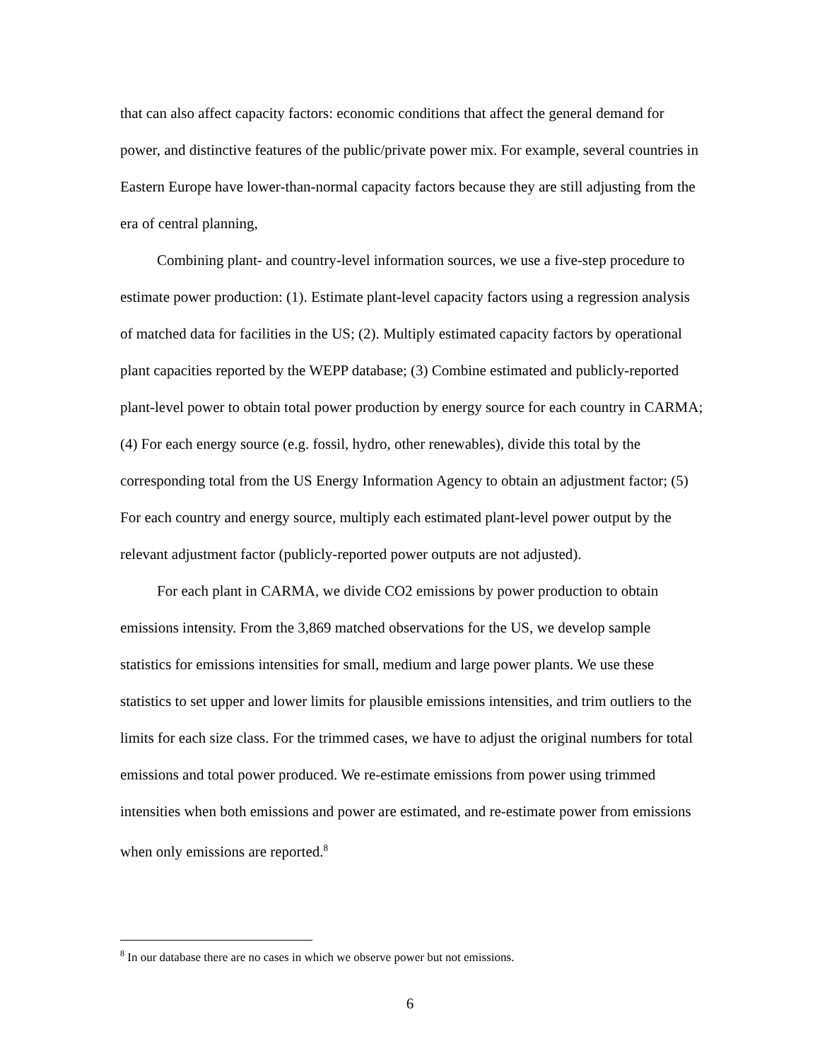that can also affect capacity factors: economic conditions that affect the general demand for power, and distinctive features of the public/private power mix. For example, several countries in Eastern Europe have lower-than-normal capacity factors because they are still adjusting from the era of central planning,
Combining plant- and country-level information sources, we use a five-step procedure to estimate power production: (1). Estimate plant-level capacity factors using a regression analysis of matched data for facilities in the US; (2). Multiply estimated capacity factors by operational plant capacities reported by the WEPP database; (3) Combine estimated and publicly-reported plant-level power to obtain total power production by energy source for each country in CARMA; (4) For each energy source (e.g. fossil, hydro, other renewables), divide this total by the corresponding total from the US Energy Information Agency to obtain an adjustment factor; (5) For each country and energy source, multiply each estimated plant-level power output by the relevant adjustment factor (publicly-reported power outputs are not adjusted).
For each plant in CARMA, we divide CO2 emissions by power production to obtain emissions intensity. From the 3,869 matched observations for the US, we develop sample statistics for emissions intensities for small, medium and large power plants. We use these statistics to set upper and lower limits for plausible emissions intensities, and trim outliers to the limits for each size class. For the trimmed cases, we have to adjust the original numbers for total emissions and total power produced. We re-estimate emissions from power using trimmed intensities when both emissions and power are estimated, and re-estimate power from emissions when only emissions are reported.<sup>8</sup>
<sup>8</sup> In our database there are no cases in which we observe power but not emissions.
6